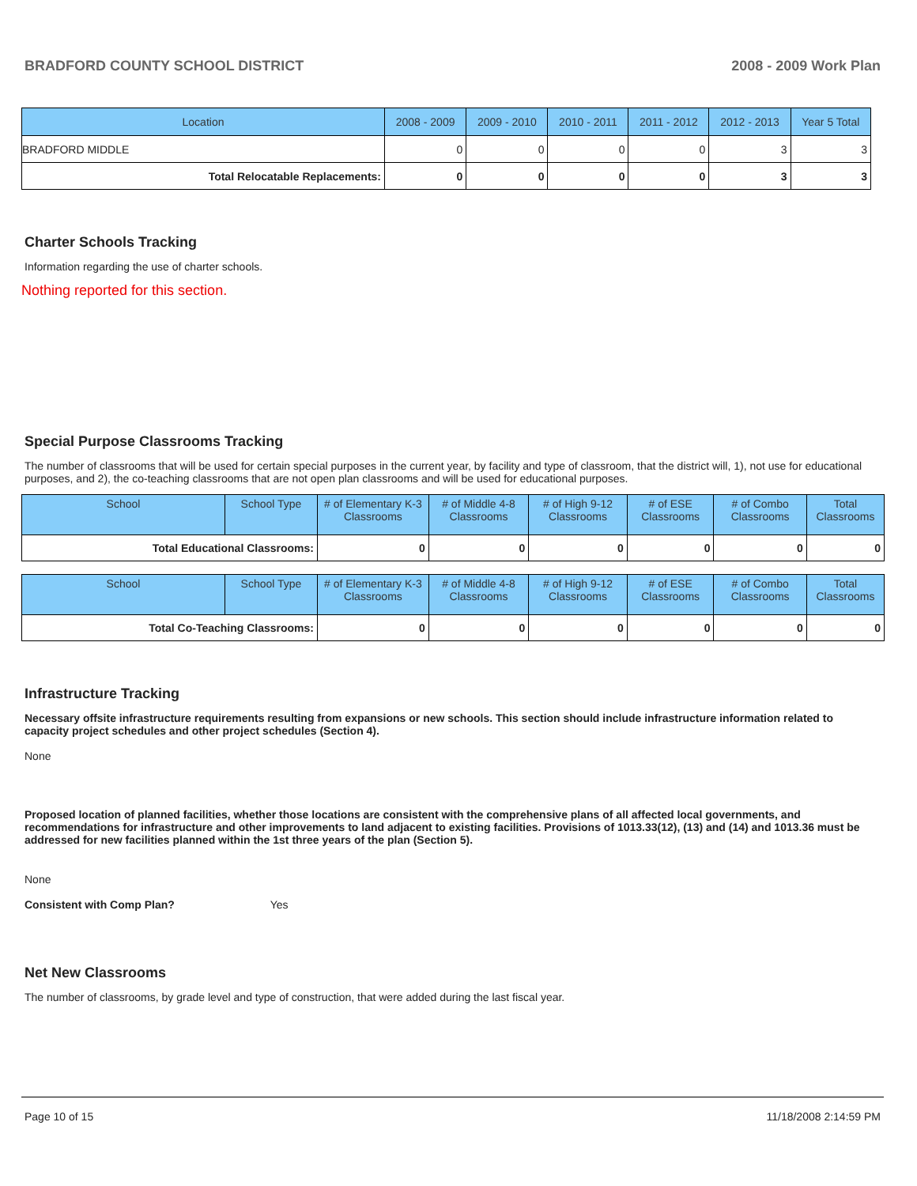BRADFORD COUNTY SCHOOL DISTRICT 2008 - 2009 Work Plan
| Location | 2008 - 2009 | 2009 - 2010 | 2010 - 2011 | 2011 - 2012 | 2012 - 2013 | Year 5 Total |
| --- | --- | --- | --- | --- | --- | --- |
| BRADFORD MIDDLE | 0 | 0 | 0 | 0 | 3 | 3 |
| Total Relocatable Replacements: | 0 | 0 | 0 | 0 | 3 | 3 |
Charter Schools Tracking
Information regarding the use of charter schools.
Nothing reported for this section.
Special Purpose Classrooms Tracking
The number of classrooms that will be used for certain special purposes in the current year, by facility and type of classroom, that the district will, 1), not use for educational purposes, and 2), the co-teaching classrooms that are not open plan classrooms and will be used for educational purposes.
| School | School Type | # of Elementary K-3 Classrooms | # of Middle 4-8 Classrooms | # of High 9-12 Classrooms | # of ESE Classrooms | # of Combo Classrooms | Total Classrooms |
| --- | --- | --- | --- | --- | --- | --- | --- |
| Total Educational Classrooms: | | 0 | 0 | 0 | 0 | 0 | 0 |
| School | School Type | # of Elementary K-3 Classrooms | # of Middle 4-8 Classrooms | # of High 9-12 Classrooms | # of ESE Classrooms | # of Combo Classrooms | Total Classrooms |
| --- | --- | --- | --- | --- | --- | --- | --- |
| Total Co-Teaching Classrooms: | | 0 | 0 | 0 | 0 | 0 | 0 |
Infrastructure Tracking
Necessary offsite infrastructure requirements resulting from expansions or new schools. This section should include infrastructure information related to capacity project schedules and other project schedules (Section 4).
None
Proposed location of planned facilities, whether those locations are consistent with the comprehensive plans of all affected local governments, and recommendations for infrastructure and other improvements to land adjacent to existing facilities. Provisions of 1013.33(12), (13) and (14) and 1013.36 must be addressed for new facilities planned within the 1st three years of the plan (Section 5).
None
Consistent with Comp Plan? Yes
Net New Classrooms
The number of classrooms, by grade level and type of construction, that were added during the last fiscal year.
Page 10 of 15 11/18/2008 2:14:59 PM